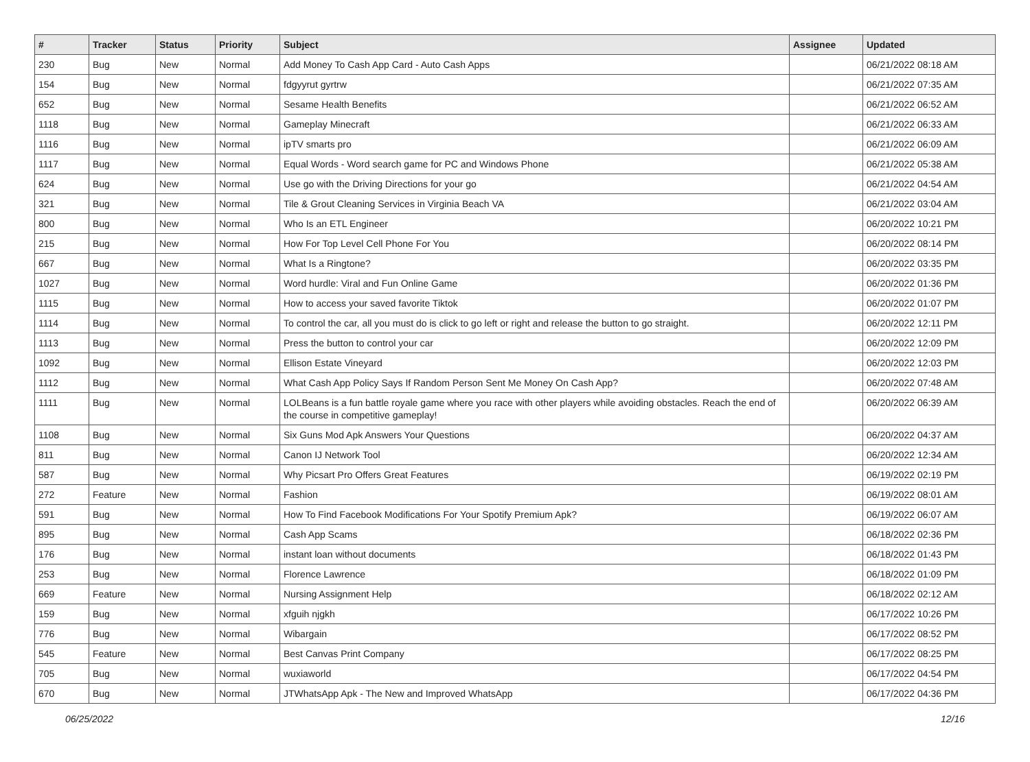| # | Tracker | Status | Priority | Subject | Assignee | Updated |
| --- | --- | --- | --- | --- | --- | --- |
| 230 | Bug | New | Normal | Add Money To Cash App Card - Auto Cash Apps | | 06/21/2022 08:18 AM |
| 154 | Bug | New | Normal | fdgyyrut gyrtrw | | 06/21/2022 07:35 AM |
| 652 | Bug | New | Normal | Sesame Health Benefits | | 06/21/2022 06:52 AM |
| 1118 | Bug | New | Normal | Gameplay Minecraft | | 06/21/2022 06:33 AM |
| 1116 | Bug | New | Normal | ipTV smarts pro | | 06/21/2022 06:09 AM |
| 1117 | Bug | New | Normal | Equal Words - Word search game for PC and Windows Phone | | 06/21/2022 05:38 AM |
| 624 | Bug | New | Normal | Use go with the Driving Directions for your go | | 06/21/2022 04:54 AM |
| 321 | Bug | New | Normal | Tile & Grout Cleaning Services in Virginia Beach VA | | 06/21/2022 03:04 AM |
| 800 | Bug | New | Normal | Who Is an ETL Engineer | | 06/20/2022 10:21 PM |
| 215 | Bug | New | Normal | How For Top Level Cell Phone For You | | 06/20/2022 08:14 PM |
| 667 | Bug | New | Normal | What Is a Ringtone? | | 06/20/2022 03:35 PM |
| 1027 | Bug | New | Normal | Word hurdle: Viral and Fun Online Game | | 06/20/2022 01:36 PM |
| 1115 | Bug | New | Normal | How to access your saved favorite Tiktok | | 06/20/2022 01:07 PM |
| 1114 | Bug | New | Normal | To control the car, all you must do is click to go left or right and release the button to go straight. | | 06/20/2022 12:11 PM |
| 1113 | Bug | New | Normal | Press the button to control your car | | 06/20/2022 12:09 PM |
| 1092 | Bug | New | Normal | Ellison Estate Vineyard | | 06/20/2022 12:03 PM |
| 1112 | Bug | New | Normal | What Cash App Policy Says If Random Person Sent Me Money On Cash App? | | 06/20/2022 07:48 AM |
| 1111 | Bug | New | Normal | LOLBeans is a fun battle royale game where you race with other players while avoiding obstacles. Reach the end of the course in competitive gameplay! | | 06/20/2022 06:39 AM |
| 1108 | Bug | New | Normal | Six Guns Mod Apk Answers Your Questions | | 06/20/2022 04:37 AM |
| 811 | Bug | New | Normal | Canon IJ Network Tool | | 06/20/2022 12:34 AM |
| 587 | Bug | New | Normal | Why Picsart Pro Offers Great Features | | 06/19/2022 02:19 PM |
| 272 | Feature | New | Normal | Fashion | | 06/19/2022 08:01 AM |
| 591 | Bug | New | Normal | How To Find Facebook Modifications For Your Spotify Premium Apk? | | 06/19/2022 06:07 AM |
| 895 | Bug | New | Normal | Cash App Scams | | 06/18/2022 02:36 PM |
| 176 | Bug | New | Normal | instant loan without documents | | 06/18/2022 01:43 PM |
| 253 | Bug | New | Normal | Florence Lawrence | | 06/18/2022 01:09 PM |
| 669 | Feature | New | Normal | Nursing Assignment Help | | 06/18/2022 02:12 AM |
| 159 | Bug | New | Normal | xfguih njgkh | | 06/17/2022 10:26 PM |
| 776 | Bug | New | Normal | Wibargain | | 06/17/2022 08:52 PM |
| 545 | Feature | New | Normal | Best Canvas Print Company | | 06/17/2022 08:25 PM |
| 705 | Bug | New | Normal | wuxiaworld | | 06/17/2022 04:54 PM |
| 670 | Bug | New | Normal | JTWhatsApp Apk - The New and Improved WhatsApp | | 06/17/2022 04:36 PM |
06/25/2022 12/16